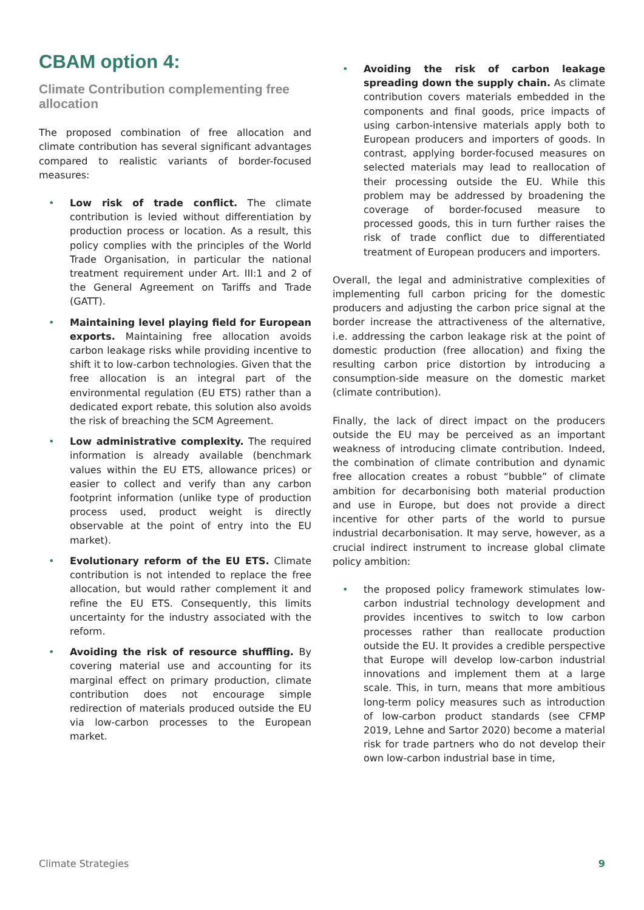CBAM option 4:
Climate Contribution complementing free allocation
The proposed combination of free allocation and climate contribution has several significant advantages compared to realistic variants of border-focused measures:
• Low risk of trade conflict. The climate contribution is levied without differentiation by production process or location. As a result, this policy complies with the principles of the World Trade Organisation, in particular the national treatment requirement under Art. III:1 and 2 of the General Agreement on Tariffs and Trade (GATT).
• Maintaining level playing field for European exports. Maintaining free allocation avoids carbon leakage risks while providing incentive to shift it to low-carbon technologies. Given that the free allocation is an integral part of the environmental regulation (EU ETS) rather than a dedicated export rebate, this solution also avoids the risk of breaching the SCM Agreement.
• Low administrative complexity. The required information is already available (benchmark values within the EU ETS, allowance prices) or easier to collect and verify than any carbon footprint information (unlike type of production process used, product weight is directly observable at the point of entry into the EU market).
• Evolutionary reform of the EU ETS. Climate contribution is not intended to replace the free allocation, but would rather complement it and refine the EU ETS. Consequently, this limits uncertainty for the industry associated with the reform.
• Avoiding the risk of resource shuffling. By covering material use and accounting for its marginal effect on primary production, climate contribution does not encourage simple redirection of materials produced outside the EU via low-carbon processes to the European market.
• Avoiding the risk of carbon leakage spreading down the supply chain. As climate contribution covers materials embedded in the components and final goods, price impacts of using carbon-intensive materials apply both to European producers and importers of goods. In contrast, applying border-focused measures on selected materials may lead to reallocation of their processing outside the EU. While this problem may be addressed by broadening the coverage of border-focused measure to processed goods, this in turn further raises the risk of trade conflict due to differentiated treatment of European producers and importers.
Overall, the legal and administrative complexities of implementing full carbon pricing for the domestic producers and adjusting the carbon price signal at the border increase the attractiveness of the alternative, i.e. addressing the carbon leakage risk at the point of domestic production (free allocation) and fixing the resulting carbon price distortion by introducing a consumption-side measure on the domestic market (climate contribution).
Finally, the lack of direct impact on the producers outside the EU may be perceived as an important weakness of introducing climate contribution. Indeed, the combination of climate contribution and dynamic free allocation creates a robust “bubble” of climate ambition for decarbonising both material production and use in Europe, but does not provide a direct incentive for other parts of the world to pursue industrial decarbonisation. It may serve, however, as a crucial indirect instrument to increase global climate policy ambition:
• the proposed policy framework stimulates low-carbon industrial technology development and provides incentives to switch to low carbon processes rather than reallocate production outside the EU. It provides a credible perspective that Europe will develop low-carbon industrial innovations and implement them at a large scale. This, in turn, means that more ambitious long-term policy measures such as introduction of low-carbon product standards (see CFMP 2019, Lehne and Sartor 2020) become a material risk for trade partners who do not develop their own low-carbon industrial base in time,
Climate Strategies 9